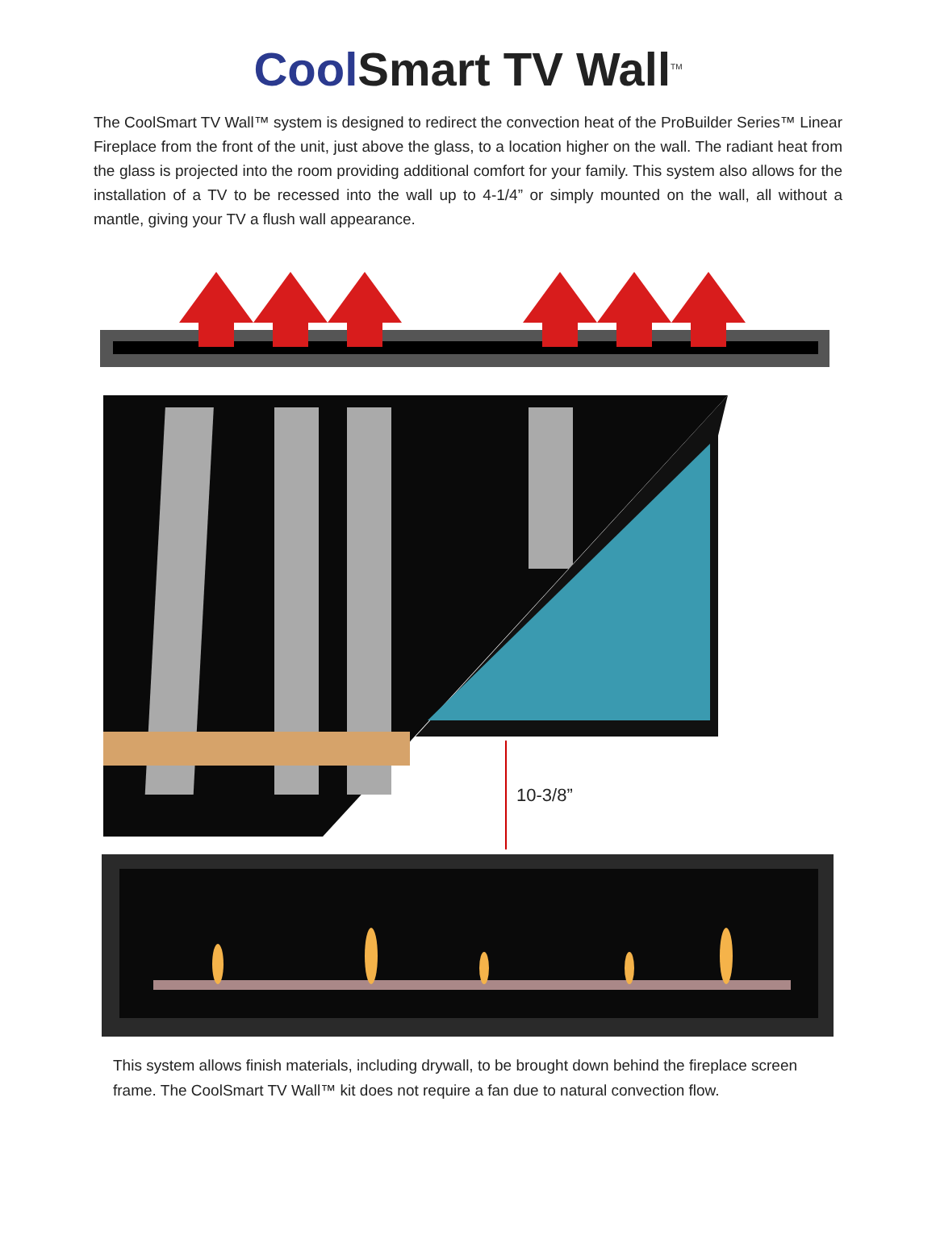Cool Smart TV Wall<sup>TM</sup>
The CoolSmart TV Wall™ system is designed to redirect the convection heat of the ProBuilder Series™ Linear Fireplace from the front of the unit, just above the glass, to a location higher on the wall. The radiant heat from the glass is projected into the room providing additional comfort for your family. This system also allows for the installation of a TV to be recessed into the wall up to 4-1/4” or simply mounted on the wall, all without a mantle, giving your TV a flush wall appearance.
10-3/8”
This system allows finish materials, including drywall, to be brought down behind the fireplace screen frame. The CoolSmart TV Wall™ kit does not require a fan due to natural convection flow.